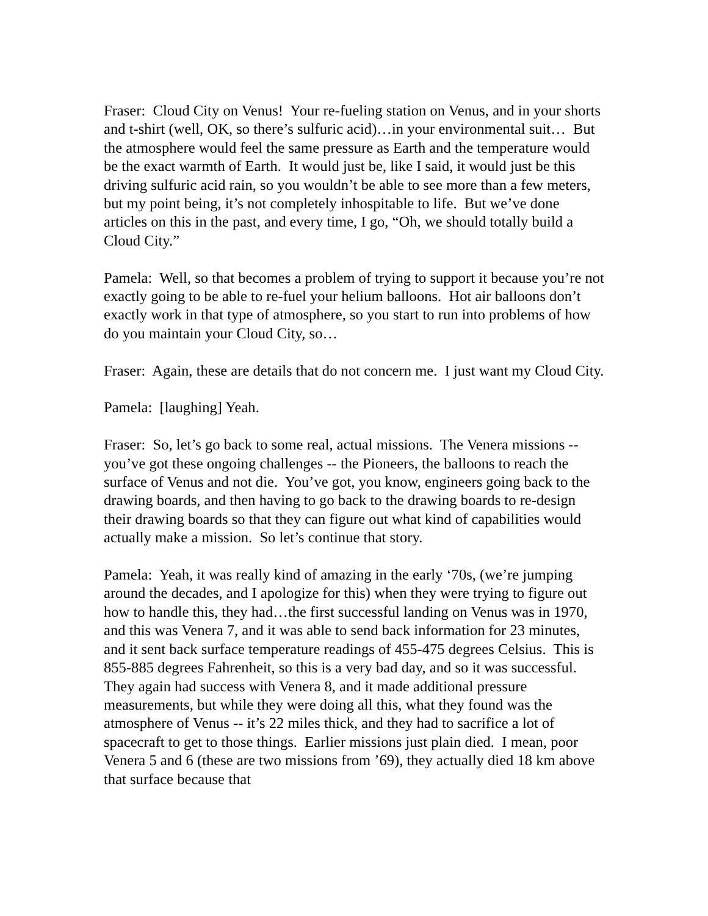Fraser: Cloud City on Venus! Your re-fueling station on Venus, and in your shorts and t-shirt (well, OK, so there’s sulfuric acid)…in your environmental suit… But the atmosphere would feel the same pressure as Earth and the temperature would be the exact warmth of Earth. It would just be, like I said, it would just be this driving sulfuric acid rain, so you wouldn’t be able to see more than a few meters, but my point being, it’s not completely inhospitable to life. But we’ve done articles on this in the past, and every time, I go, “Oh, we should totally build a Cloud City.”
Pamela: Well, so that becomes a problem of trying to support it because you’re not exactly going to be able to re-fuel your helium balloons. Hot air balloons don’t exactly work in that type of atmosphere, so you start to run into problems of how do you maintain your Cloud City, so…
Fraser: Again, these are details that do not concern me. I just want my Cloud City.
Pamela: [laughing] Yeah.
Fraser: So, let’s go back to some real, actual missions. The Venera missions -- you’ve got these ongoing challenges -- the Pioneers, the balloons to reach the surface of Venus and not die. You’ve got, you know, engineers going back to the drawing boards, and then having to go back to the drawing boards to re-design their drawing boards so that they can figure out what kind of capabilities would actually make a mission. So let’s continue that story.
Pamela: Yeah, it was really kind of amazing in the early ‘70s, (we’re jumping around the decades, and I apologize for this) when they were trying to figure out how to handle this, they had…the first successful landing on Venus was in 1970, and this was Venera 7, and it was able to send back information for 23 minutes, and it sent back surface temperature readings of 455-475 degrees Celsius. This is 855-885 degrees Fahrenheit, so this is a very bad day, and so it was successful. They again had success with Venera 8, and it made additional pressure measurements, but while they were doing all this, what they found was the atmosphere of Venus -- it’s 22 miles thick, and they had to sacrifice a lot of spacecraft to get to those things. Earlier missions just plain died. I mean, poor Venera 5 and 6 (these are two missions from ’69), they actually died 18 km above that surface because that